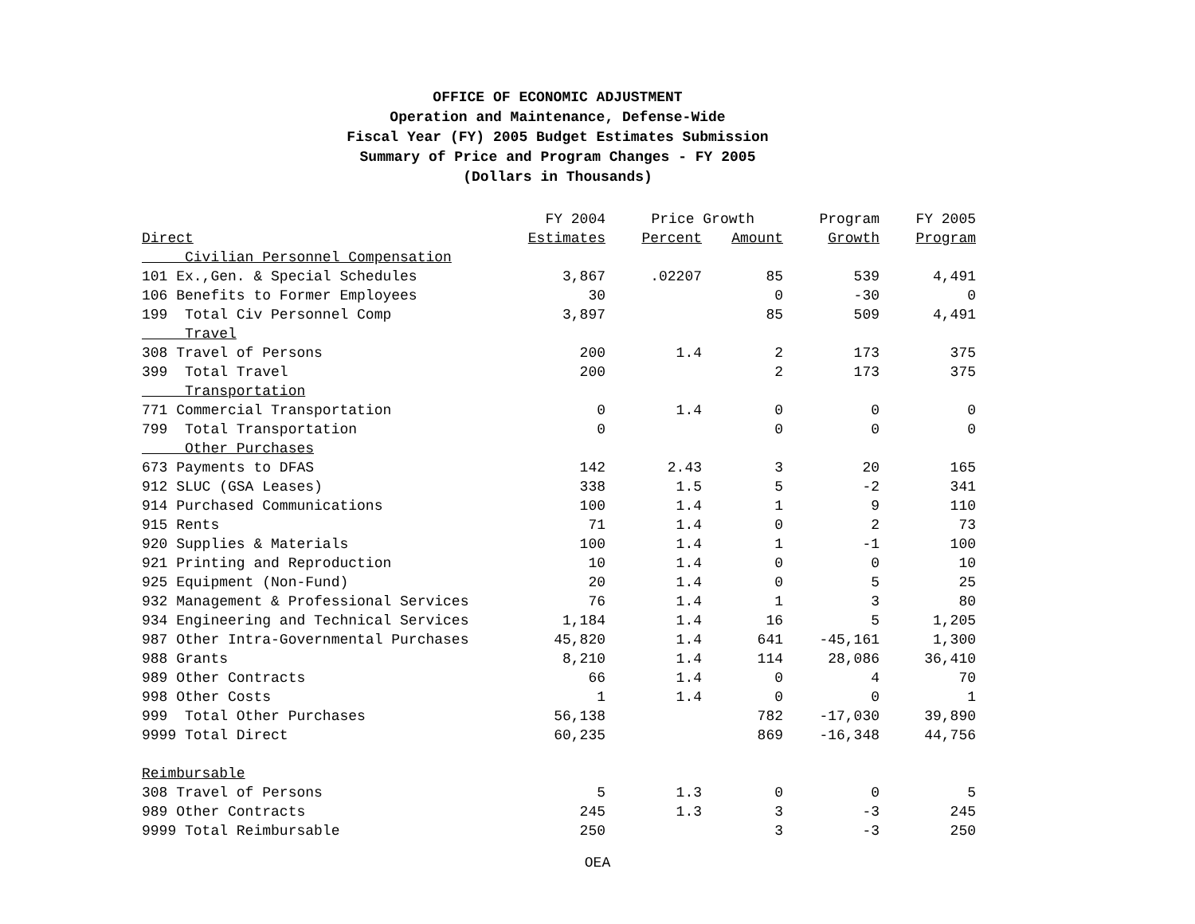OFFICE OF ECONOMIC ADJUSTMENT
Operation and Maintenance, Defense-Wide
Fiscal Year (FY) 2005 Budget Estimates Submission
Summary of Price and Program Changes - FY 2005
(Dollars in Thousands)
| | FY 2004 | Price Growth | | Program | FY 2005 |
| --- | --- | --- | --- | --- | --- |
| Direct | Estimates | Percent | Amount | Growth | Program |
| Civilian Personnel Compensation | | | | | |
| 101 Ex.,Gen. & Special Schedules | 3,867 | .02207 | 85 | 539 | 4,491 |
| 106 Benefits to Former Employees | 30 | | 0 | -30 | 0 |
| 199 Total Civ Personnel Comp | 3,897 | | 85 | 509 | 4,491 |
| Travel | | | | | |
| 308 Travel of Persons | 200 | 1.4 | 2 | 173 | 375 |
| 399 Total Travel | 200 | | 2 | 173 | 375 |
| Transportation | | | | | |
| 771 Commercial Transportation | 0 | 1.4 | 0 | 0 | 0 |
| 799 Total Transportation | 0 | | 0 | 0 | 0 |
| Other Purchases | | | | | |
| 673 Payments to DFAS | 142 | 2.43 | 3 | 20 | 165 |
| 912 SLUC (GSA Leases) | 338 | 1.5 | 5 | -2 | 341 |
| 914 Purchased Communications | 100 | 1.4 | 1 | 9 | 110 |
| 915 Rents | 71 | 1.4 | 0 | 2 | 73 |
| 920 Supplies & Materials | 100 | 1.4 | 1 | -1 | 100 |
| 921 Printing and Reproduction | 10 | 1.4 | 0 | 0 | 10 |
| 925 Equipment (Non-Fund) | 20 | 1.4 | 0 | 5 | 25 |
| 932 Management & Professional Services | 76 | 1.4 | 1 | 3 | 80 |
| 934 Engineering and Technical Services | 1,184 | 1.4 | 16 | 5 | 1,205 |
| 987 Other Intra-Governmental Purchases | 45,820 | 1.4 | 641 | -45,161 | 1,300 |
| 988 Grants | 8,210 | 1.4 | 114 | 28,086 | 36,410 |
| 989 Other Contracts | 66 | 1.4 | 0 | 4 | 70 |
| 998 Other Costs | 1 | 1.4 | 0 | 0 | 1 |
| 999 Total Other Purchases | 56,138 | | 782 | -17,030 | 39,890 |
| 9999 Total Direct | 60,235 | | 869 | -16,348 | 44,756 |
| Reimbursable | | | | | |
| 308 Travel of Persons | 5 | 1.3 | 0 | 0 | 5 |
| 989 Other Contracts | 245 | 1.3 | 3 | -3 | 245 |
| 9999 Total Reimbursable | 250 | | 3 | -3 | 250 |
OEA